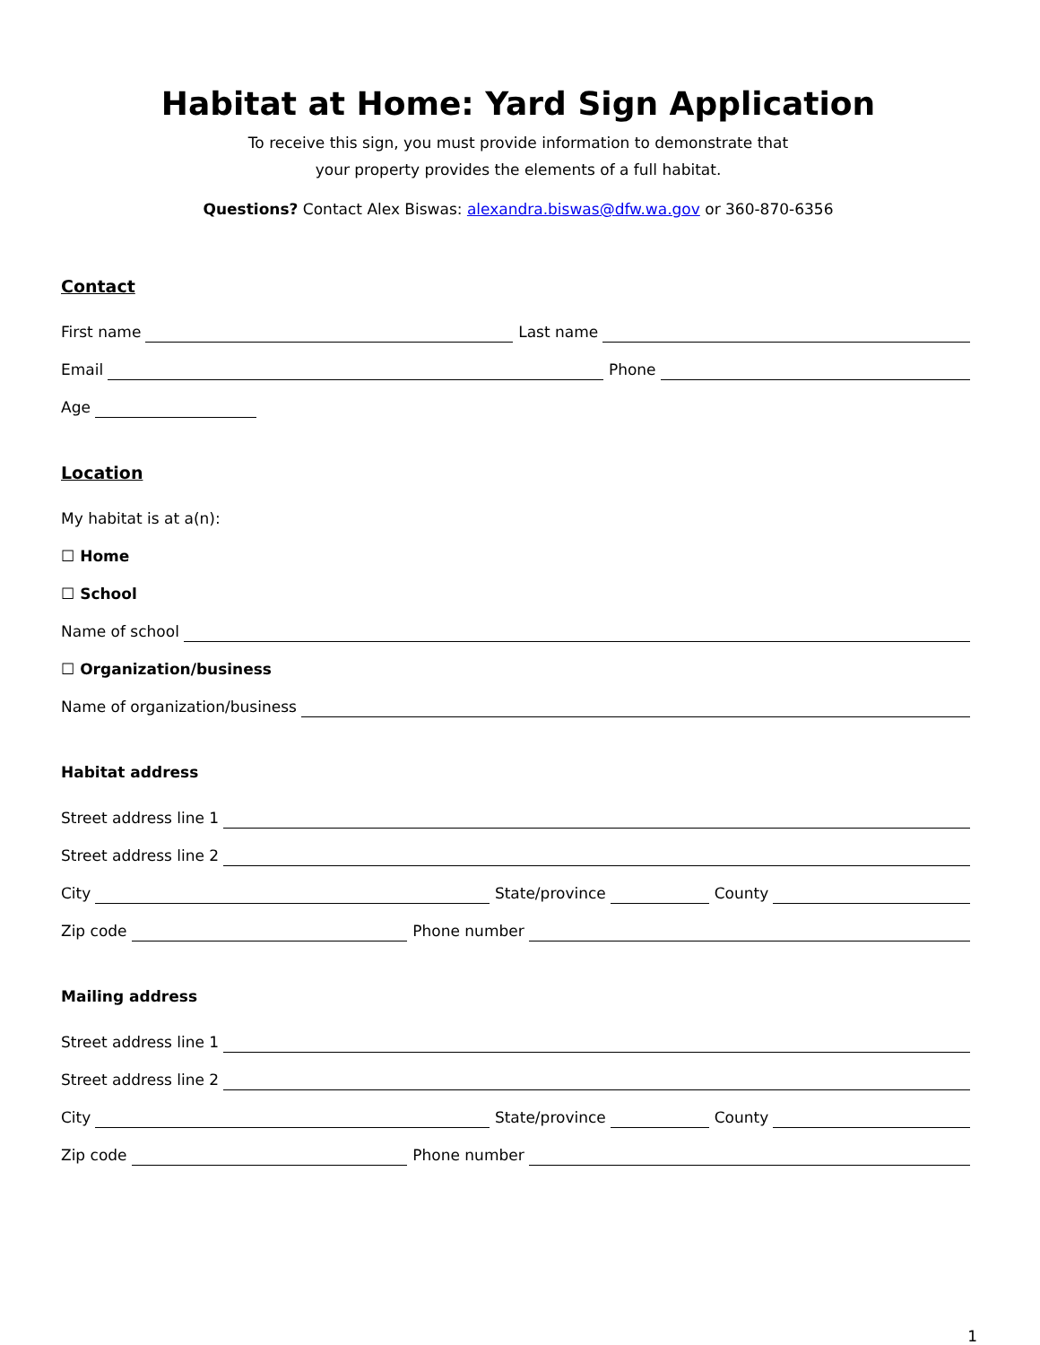Habitat at Home: Yard Sign Application
To receive this sign, you must provide information to demonstrate that
your property provides the elements of a full habitat.
Questions? Contact Alex Biswas: alexandra.biswas@dfw.wa.gov or 360-870-6356
Contact
First name
Last name
Email
Phone
Age
Location
My habitat is at a(n):
☐ Home
☐ School
Name of school
☐ Organization/business
Name of organization/business
Habitat address
Street address line 1
Street address line 2
City
State/province
County
Zip code
Phone number
Mailing address
Street address line 1
Street address line 2
City
State/province
County
Zip code
Phone number
1